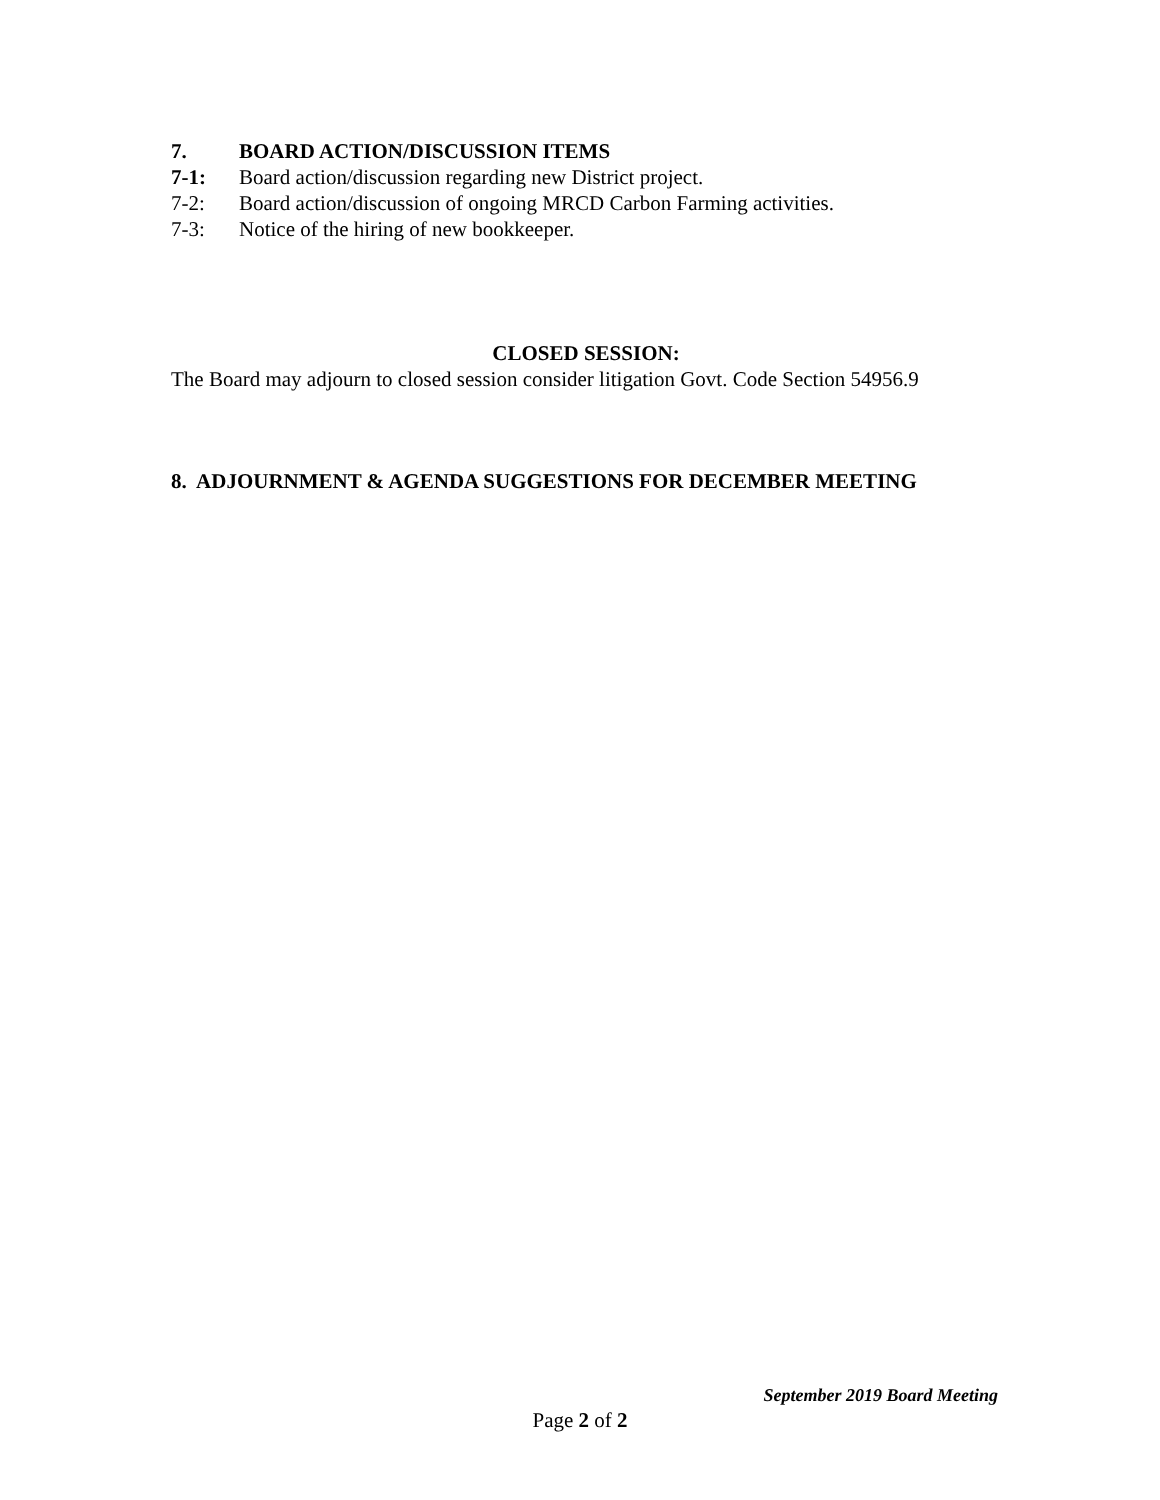7. BOARD ACTION/DISCUSSION ITEMS
7-1: Board action/discussion regarding new District project.
7-2: Board action/discussion of ongoing MRCD Carbon Farming activities.
7-3: Notice of the hiring of new bookkeeper.
CLOSED SESSION:
The Board may adjourn to closed session consider litigation Govt. Code Section 54956.9
8. ADJOURNMENT & AGENDA SUGGESTIONS FOR DECEMBER MEETING
September 2019 Board Meeting
Page 2 of 2